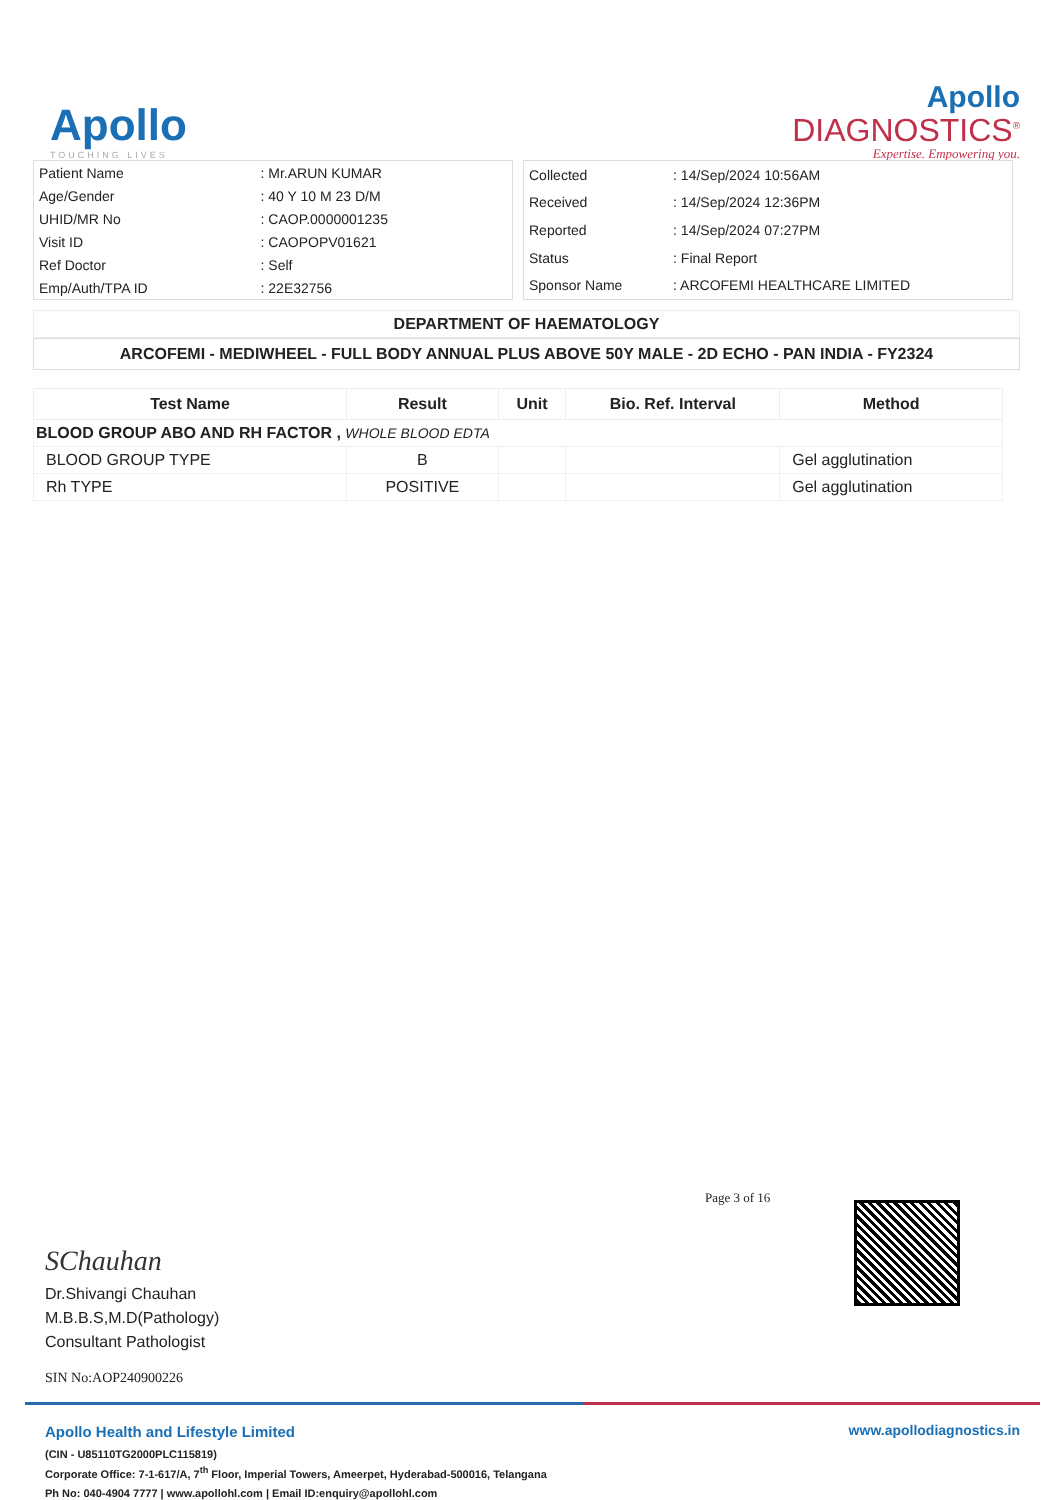Apollo
TOUCHING LIVES
Apollo
DIAGNOSTICS<sup>®</sup>
Expertise. Empowering you.
| Patient Name | : Mr.ARUN KUMAR |
| Age/Gender | : 40 Y 10 M 23 D/M |
| UHID/MR No | : CAOP.0000001235 |
| Visit ID | : CAOPOPV01621 |
| Ref Doctor | : Self |
| Emp/Auth/TPA ID | : 22E32756 |
| Collected | : 14/Sep/2024 10:56AM |
| Received | : 14/Sep/2024 12:36PM |
| Reported | : 14/Sep/2024 07:27PM |
| Status | : Final Report |
| Sponsor Name | : ARCOFEMI HEALTHCARE LIMITED |
DEPARTMENT OF HAEMATOLOGY
ARCOFEMI - MEDIWHEEL - FULL BODY ANNUAL PLUS ABOVE 50Y MALE - 2D ECHO - PAN INDIA - FY2324
| Test Name | Result | Unit | Bio. Ref. Interval | Method |
| --- | --- | --- | --- | --- |
| BLOOD GROUP ABO AND RH FACTOR , WHOLE BLOOD EDTA | | | | |
| BLOOD GROUP TYPE | B | | | Gel agglutination |
| Rh TYPE | POSITIVE | | | Gel agglutination |
Page 3 of 16
SChauhan
Dr.Shivangi Chauhan
M.B.B.S,M.D(Pathology)
Consultant Pathologist
SIN No:AOP240900226
www.apollodiagnostics.in
Apollo Health and Lifestyle Limited
(CIN - U85110TG2000PLC115819)
Corporate Office: 7-1-617/A, 7<sup>th</sup> Floor, Imperial Towers, Ameerpet, Hyderabad-500016, Telangana
Ph No: 040-4904 7777 | www.apollohl.com | Email ID:enquiry@apollohl.com